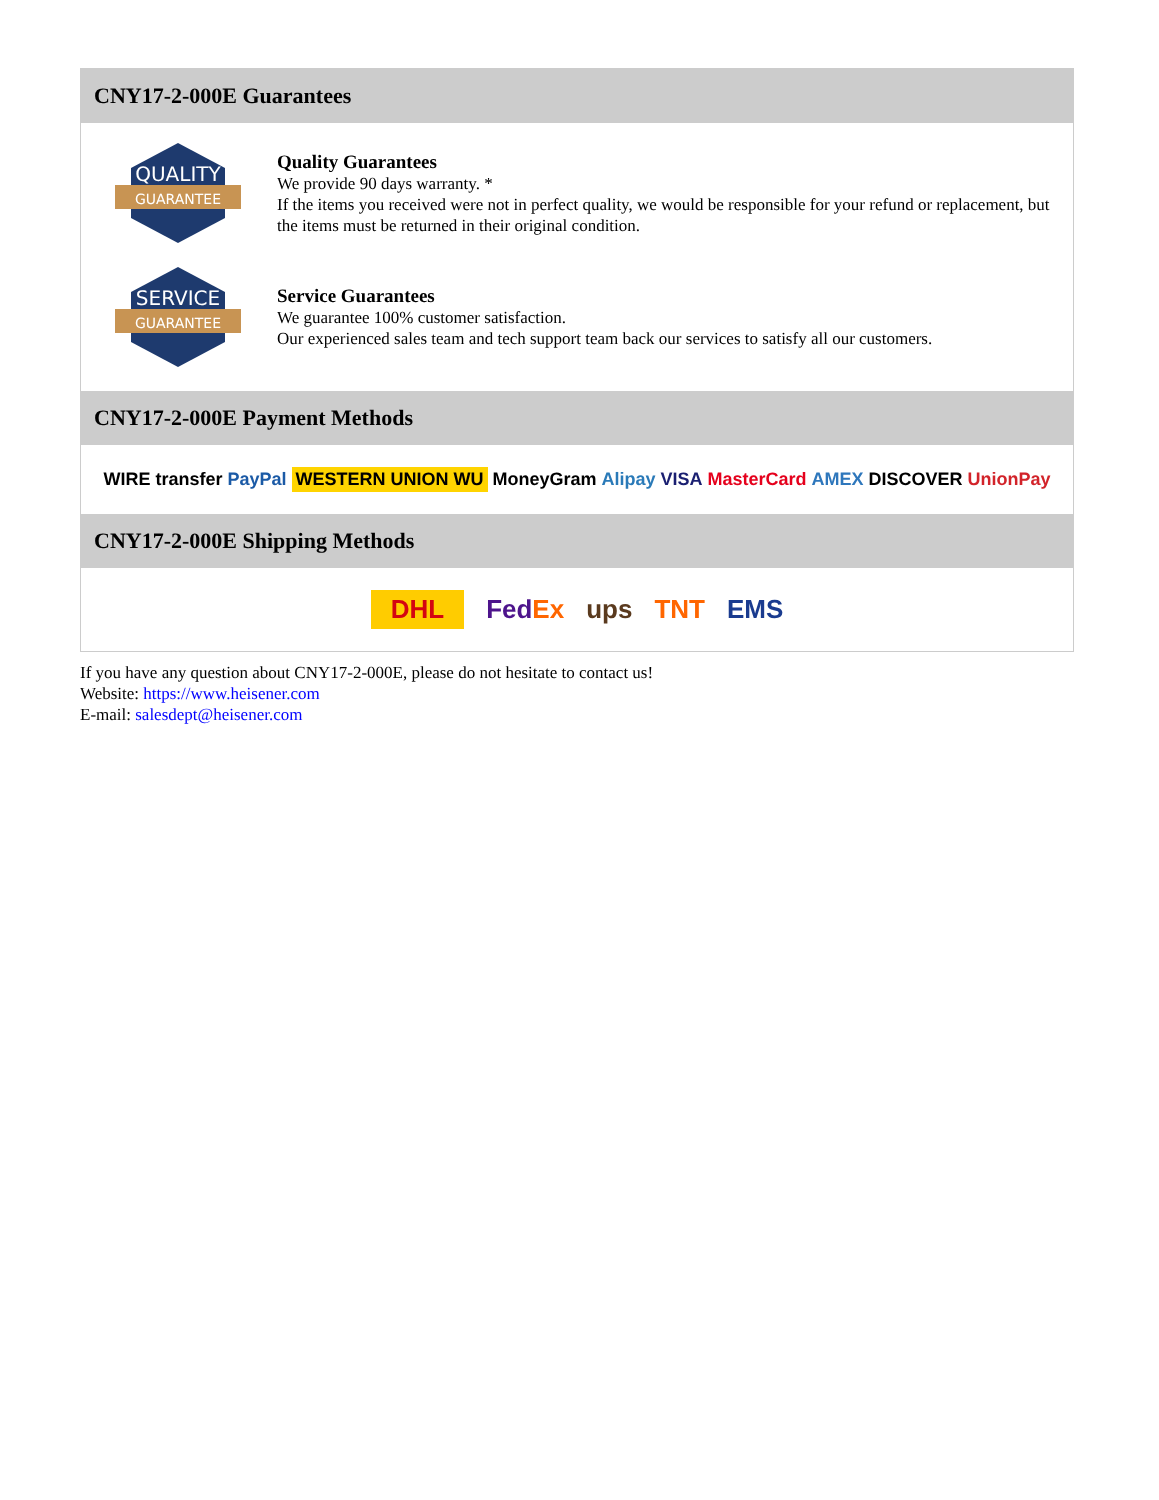CNY17-2-000E Guarantees
QUALITY
GUARANTEE
Quality Guarantees
We provide 90 days warranty. *
If the items you received were not in perfect quality, we would be responsible for your refund or replacement, but the items must be returned in their original condition.
SERVICE
GUARANTEE
Service Guarantees
We guarantee 100% customer satisfaction.
Our experienced sales team and tech support team back our services to satisfy all our customers.
CNY17-2-000E Payment Methods
WIRE transfer PayPal WESTERN UNION WU MoneyGram Alipay VISA MasterCard AMEX DISCOVER UnionPay
CNY17-2-000E Shipping Methods
DHL FedEx ups TNT EMS
If you have any question about CNY17-2-000E, please do not hesitate to contact us!
Website: https://www.heisener.com
E-mail: salesdept@heisener.com